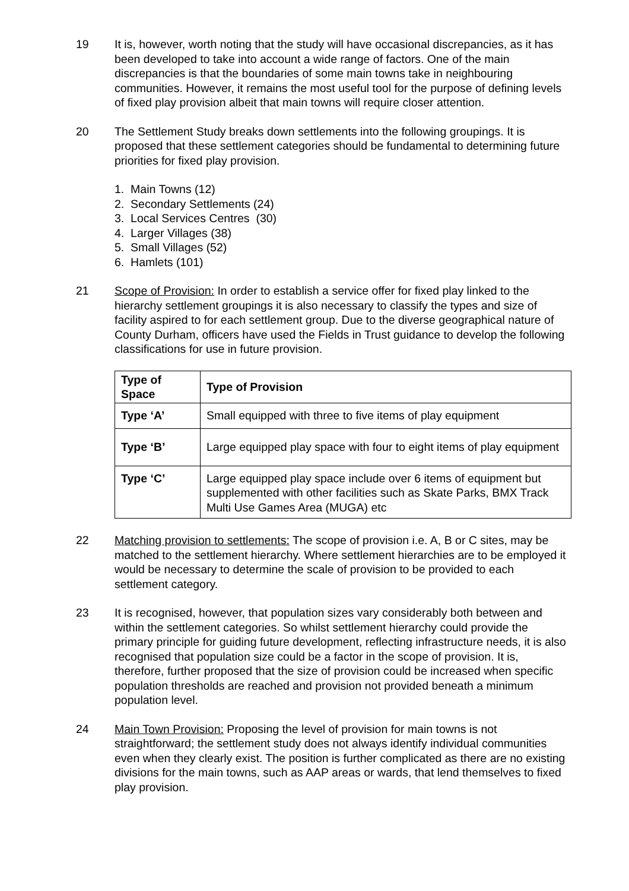19 It is, however, worth noting that the study will have occasional discrepancies, as it has been developed to take into account a wide range of factors. One of the main discrepancies is that the boundaries of some main towns take in neighbouring communities. However, it remains the most useful tool for the purpose of defining levels of fixed play provision albeit that main towns will require closer attention.
20 The Settlement Study breaks down settlements into the following groupings. It is proposed that these settlement categories should be fundamental to determining future priorities for fixed play provision.
1. Main Towns (12)
2. Secondary Settlements (24)
3. Local Services Centres (30)
4. Larger Villages (38)
5. Small Villages (52)
6. Hamlets (101)
21 Scope of Provision: In order to establish a service offer for fixed play linked to the hierarchy settlement groupings it is also necessary to classify the types and size of facility aspired to for each settlement group. Due to the diverse geographical nature of County Durham, officers have used the Fields in Trust guidance to develop the following classifications for use in future provision.
| Type of Space | Type of Provision |
| --- | --- |
| Type ‘A’ | Small equipped with three to five items of play equipment |
| Type ‘B’ | Large equipped play space with four to eight items of play equipment |
| Type ‘C’ | Large equipped play space include over 6 items of equipment but supplemented with other facilities such as Skate Parks, BMX Track Multi Use Games Area (MUGA) etc |
22 Matching provision to settlements: The scope of provision i.e. A, B or C sites, may be matched to the settlement hierarchy. Where settlement hierarchies are to be employed it would be necessary to determine the scale of provision to be provided to each settlement category.
23 It is recognised, however, that population sizes vary considerably both between and within the settlement categories. So whilst settlement hierarchy could provide the primary principle for guiding future development, reflecting infrastructure needs, it is also recognised that population size could be a factor in the scope of provision. It is, therefore, further proposed that the size of provision could be increased when specific population thresholds are reached and provision not provided beneath a minimum population level.
24 Main Town Provision: Proposing the level of provision for main towns is not straightforward; the settlement study does not always identify individual communities even when they clearly exist. The position is further complicated as there are no existing divisions for the main towns, such as AAP areas or wards, that lend themselves to fixed play provision.